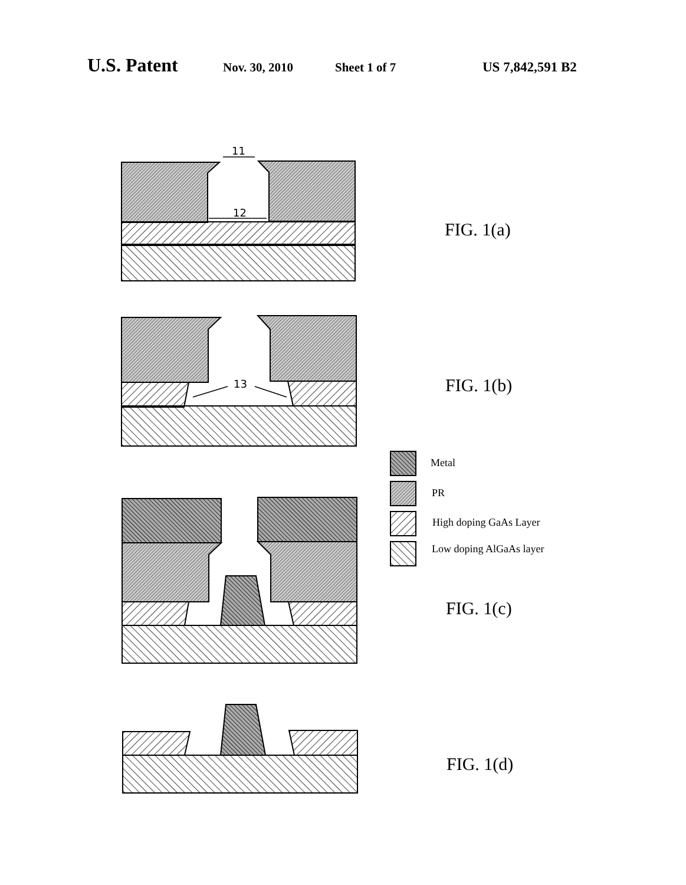U.S. Patent Nov. 30, 2010 Sheet 1 of 7 US 7,842,591 B2
11
12
13
FIG. 1(a)
FIG. 1(b)
FIG. 1(c)
FIG. 1(d)
Metal
PR
High doping GaAs Layer
Low doping AlGaAs layer